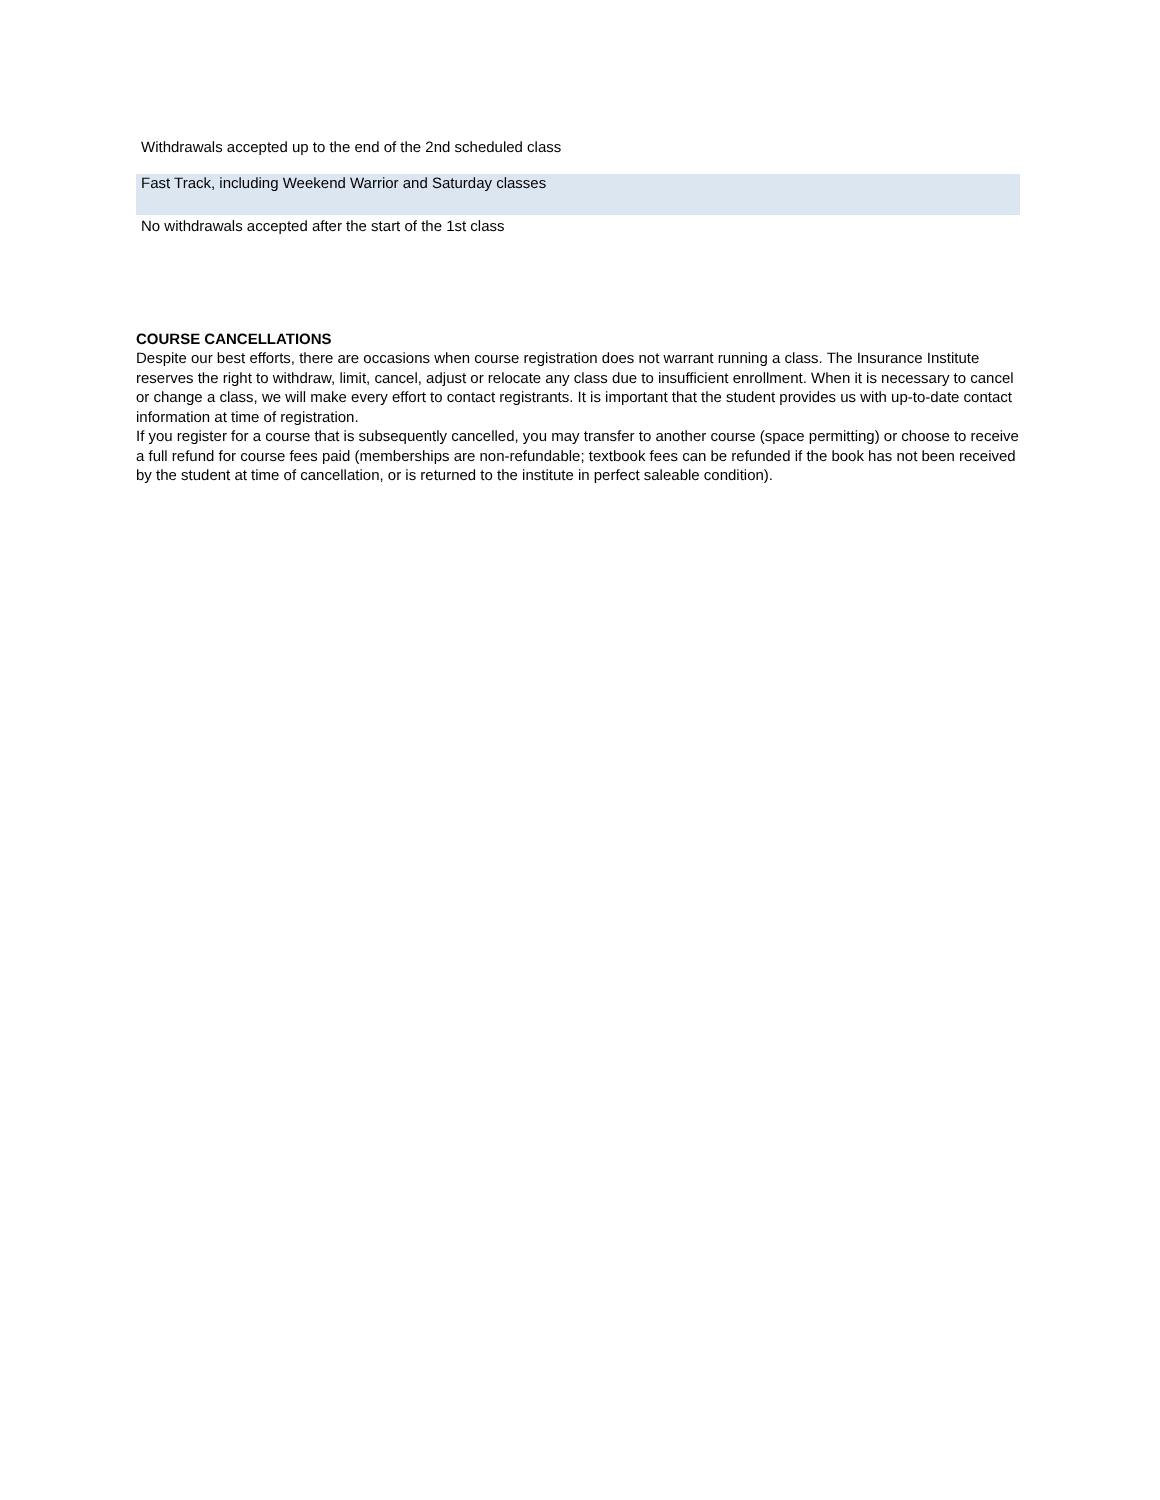| Withdrawals accepted up to the end of the 2nd scheduled class |
| Fast Track, including Weekend Warrior and Saturday classes |
| No withdrawals accepted after the start of the 1st class |
COURSE CANCELLATIONS
Despite our best efforts, there are occasions when course registration does not warrant running a class. The Insurance Institute reserves the right to withdraw, limit, cancel, adjust or relocate any class due to insufficient enrollment. When it is necessary to cancel or change a class, we will make every effort to contact registrants. It is important that the student provides us with up-to-date contact information at time of registration.
If you register for a course that is subsequently cancelled, you may transfer to another course (space permitting) or choose to receive a full refund for course fees paid (memberships are non-refundable; textbook fees can be refunded if the book has not been received by the student at time of cancellation, or is returned to the institute in perfect saleable condition).